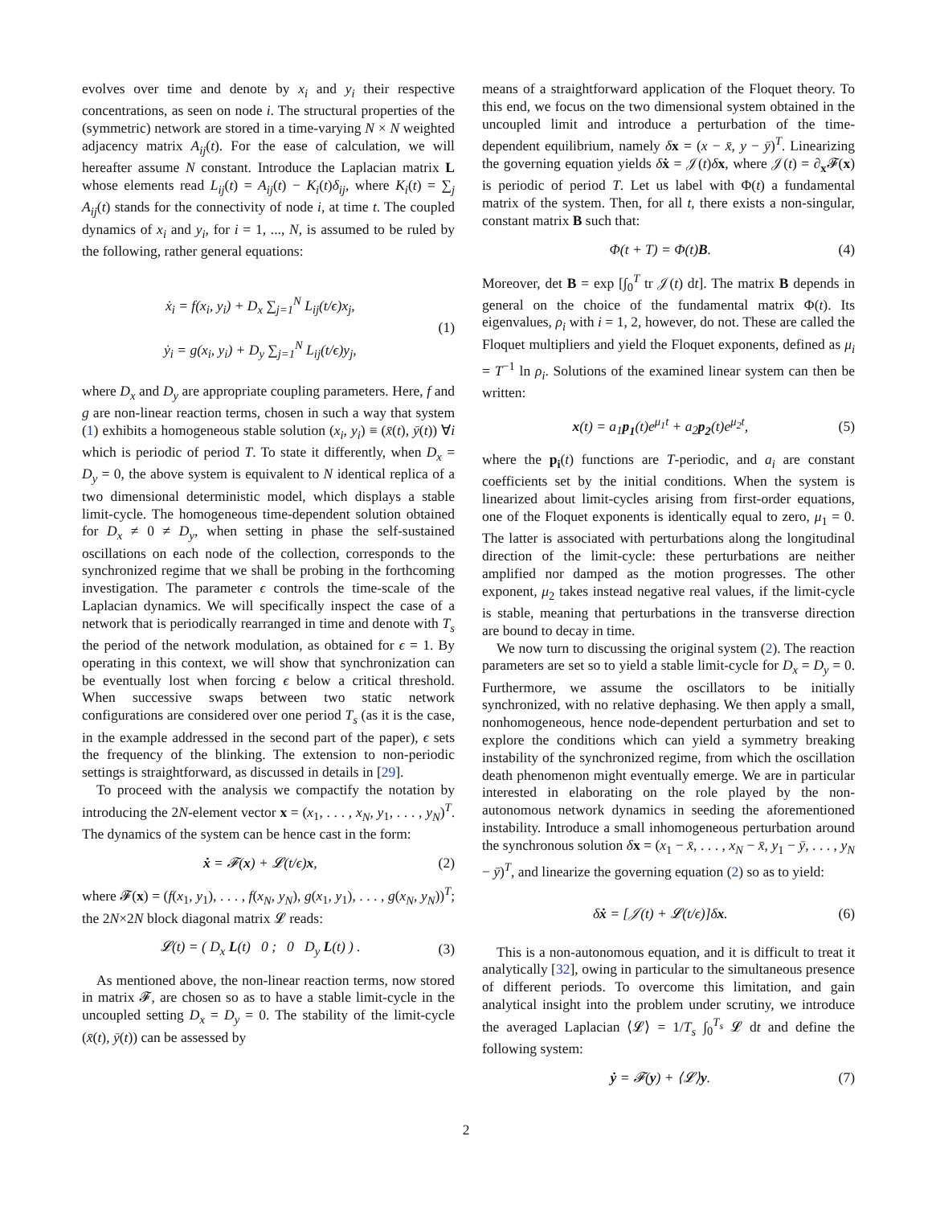evolves over time and denote by x<sub>i</sub> and y<sub>i</sub> their respective concentrations, as seen on node i. The structural properties of the (symmetric) network are stored in a time-varying N × N weighted adjacency matrix A<sub>ij</sub>(t). For the ease of calculation, we will hereafter assume N constant. Introduce the Laplacian matrix L whose elements read L<sub>ij</sub>(t) = A<sub>ij</sub>(t) − K<sub>i</sub>(t)δ<sub>ij</sub>, where K<sub>i</sub>(t) = ∑<sub>j</sub> A<sub>ij</sub>(t) stands for the connectivity of node i, at time t. The coupled dynamics of x<sub>i</sub> and y<sub>i</sub>, for i = 1, ..., N, is assumed to be ruled by the following, rather general equations:
ẋ<sub>i</sub> = f(x<sub>i</sub>, y<sub>i</sub>) + D<sub>x</sub> ∑<sub>j=1</sub><sup>N</sup> L<sub>ij</sub>(t/ϵ)x<sub>j</sub>,
ẏ<sub>i</sub> = g(x<sub>i</sub>, y<sub>i</sub>) + D<sub>y</sub> ∑<sub>j=1</sub><sup>N</sup> L<sub>ij</sub>(t/ϵ)y<sub>j</sub>, (1)
where D<sub>x</sub> and D<sub>y</sub> are appropriate coupling parameters. Here, f and g are non-linear reaction terms, chosen in such a way that system (1) exhibits a homogeneous stable solution (x<sub>i</sub>, y<sub>i</sub>) ≡ (x̄(t), ȳ(t)) ∀i which is periodic of period T. To state it differently, when D<sub>x</sub> = D<sub>y</sub> = 0, the above system is equivalent to N identical replica of a two dimensional deterministic model, which displays a stable limit-cycle. The homogeneous time-dependent solution obtained for D<sub>x</sub> ≠ 0 ≠ D<sub>y</sub>, when setting in phase the self-sustained oscillations on each node of the collection, corresponds to the synchronized regime that we shall be probing in the forthcoming investigation. The parameter ϵ controls the time-scale of the Laplacian dynamics. We will specifically inspect the case of a network that is periodically rearranged in time and denote with T<sub>s</sub> the period of the network modulation, as obtained for ϵ = 1. By operating in this context, we will show that synchronization can be eventually lost when forcing ϵ below a critical threshold. When successive swaps between two static network configurations are considered over one period T<sub>s</sub> (as it is the case, in the example addressed in the second part of the paper), ϵ sets the frequency of the blinking. The extension to non-periodic settings is straightforward, as discussed in details in [29].
To proceed with the analysis we compactify the notation by introducing the 2N-element vector x = (x<sub>1</sub>, . . . , x<sub>N</sub>, y<sub>1</sub>, . . . , y<sub>N</sub>)<sup>T</sup>. The dynamics of the system can be hence cast in the form:
ẋ = 𝓕(x) + 𝓛(t/ϵ)x, (2)
where 𝓕(x) = (f(x<sub>1</sub>, y<sub>1</sub>), . . . , f(x<sub>N</sub>, y<sub>N</sub>), g(x<sub>1</sub>, y<sub>1</sub>), . . . , g(x<sub>N</sub>, y<sub>N</sub>))<sup>T</sup>; the 2N×2N block diagonal matrix 𝓛 reads:
𝓛(t) = ( D<sub>x</sub> L(t) 0 ; 0 D<sub>y</sub> L(t) ) . (3)
As mentioned above, the non-linear reaction terms, now stored in matrix 𝓕, are chosen so as to have a stable limit-cycle in the uncoupled setting D<sub>x</sub> = D<sub>y</sub> = 0. The stability of the limit-cycle (x̄(t), ȳ(t)) can be assessed by
means of a straightforward application of the Floquet theory. To this end, we focus on the two dimensional system obtained in the uncoupled limit and introduce a perturbation of the time-dependent equilibrium, namely δx = (x − x̄, y − ȳ)<sup>T</sup>. Linearizing the governing equation yields δẋ = 𝒥(t)δx, where 𝒥(t) = ∂<sub>x</sub>𝓕(x) is periodic of period T. Let us label with Φ(t) a fundamental matrix of the system. Then, for all t, there exists a non-singular, constant matrix B such that:
Φ(t + T) = Φ(t)B. (4)
Moreover, det B = exp [∫<sub>0</sub><sup>T</sup> tr 𝒥(t) dt]. The matrix B depends in general on the choice of the fundamental matrix Φ(t). Its eigenvalues, ρ<sub>i</sub> with i = 1, 2, however, do not. These are called the Floquet multipliers and yield the Floquet exponents, defined as μ<sub>i</sub> = T<sup>−1</sup> ln ρ<sub>i</sub>. Solutions of the examined linear system can then be written:
x(t) = a<sub>1</sub>p<sub>1</sub>(t)e<sup>μ<sub>1</sub>t</sup> + a<sub>2</sub>p<sub>2</sub>(t)e<sup>μ<sub>2</sub>t</sup>, (5)
where the p<sub>i</sub>(t) functions are T-periodic, and a<sub>i</sub> are constant coefficients set by the initial conditions. When the system is linearized about limit-cycles arising from first-order equations, one of the Floquet exponents is identically equal to zero, μ<sub>1</sub> = 0. The latter is associated with perturbations along the longitudinal direction of the limit-cycle: these perturbations are neither amplified nor damped as the motion progresses. The other exponent, μ<sub>2</sub> takes instead negative real values, if the limit-cycle is stable, meaning that perturbations in the transverse direction are bound to decay in time.
We now turn to discussing the original system (2). The reaction parameters are set so to yield a stable limit-cycle for D<sub>x</sub> = D<sub>y</sub> = 0. Furthermore, we assume the oscillators to be initially synchronized, with no relative dephasing. We then apply a small, nonhomogeneous, hence node-dependent perturbation and set to explore the conditions which can yield a symmetry breaking instability of the synchronized regime, from which the oscillation death phenomenon might eventually emerge. We are in particular interested in elaborating on the role played by the non-autonomous network dynamics in seeding the aforementioned instability. Introduce a small inhomogeneous perturbation around the synchronous solution δx = (x<sub>1</sub> − x̄, . . . , x<sub>N</sub> − x̄, y<sub>1</sub> − ȳ, . . . , y<sub>N</sub> − ȳ)<sup>T</sup>, and linearize the governing equation (2) so as to yield:
δẋ = [𝒥(t) + 𝓛(t/ϵ)]δx. (6)
This is a non-autonomous equation, and it is difficult to treat it analytically [32], owing in particular to the simultaneous presence of different periods. To overcome this limitation, and gain analytical insight into the problem under scrutiny, we introduce the averaged Laplacian ⟨𝓛⟩ = 1/T<sub>s</sub> ∫<sub>0</sub><sup>T<sub>s</sub></sup> 𝓛 dt and define the following system:
ẏ = 𝓕(y) + ⟨𝓛⟩y. (7)
2